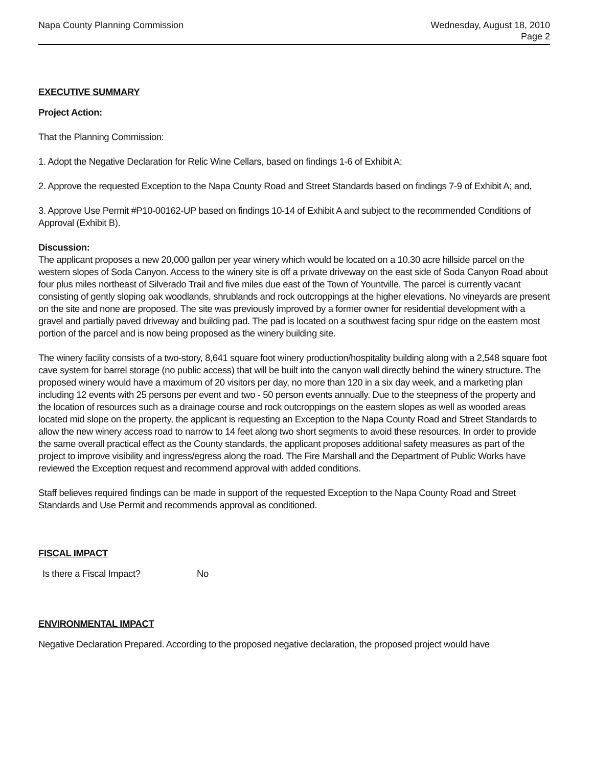Napa County Planning Commission
Wednesday, August 18, 2010
Page 2
EXECUTIVE SUMMARY
Project Action:
That the Planning Commission:
1. Adopt the Negative Declaration for Relic Wine Cellars, based on findings 1-6 of Exhibit A;
2. Approve the requested Exception to the Napa County Road and Street Standards based on findings 7-9 of Exhibit A; and,
3. Approve Use Permit #P10-00162-UP based on findings 10-14 of Exhibit A and subject to the recommended Conditions of Approval (Exhibit B).
Discussion:
The applicant proposes a new 20,000 gallon per year winery which would be located on a 10.30 acre hillside parcel on the western slopes of Soda Canyon. Access to the winery site is off a private driveway on the east side of Soda Canyon Road about four plus miles northeast of Silverado Trail and five miles due east of the Town of Yountville. The parcel is currently vacant consisting of gently sloping oak woodlands, shrublands and rock outcroppings at the higher elevations. No vineyards are present on the site and none are proposed. The site was previously improved by a former owner for residential development with a gravel and partially paved driveway and building pad. The pad is located on a southwest facing spur ridge on the eastern most portion of the parcel and is now being proposed as the winery building site.
The winery facility consists of a two-story, 8,641 square foot winery production/hospitality building along with a 2,548 square foot cave system for barrel storage (no public access) that will be built into the canyon wall directly behind the winery structure. The proposed winery would have a maximum of 20 visitors per day, no more than 120 in a six day week, and a marketing plan including 12 events with 25 persons per event and two - 50 person events annually. Due to the steepness of the property and the location of resources such as a drainage course and rock outcroppings on the eastern slopes as well as wooded areas located mid slope on the property, the applicant is requesting an Exception to the Napa County Road and Street Standards to allow the new winery access road to narrow to 14 feet along two short segments to avoid these resources. In order to provide the same overall practical effect as the County standards, the applicant proposes additional safety measures as part of the project to improve visibility and ingress/egress along the road. The Fire Marshall and the Department of Public Works have reviewed the Exception request and recommend approval with added conditions.
Staff believes required findings can be made in support of the requested Exception to the Napa County Road and Street Standards and Use Permit and recommends approval as conditioned.
FISCAL IMPACT
Is there a Fiscal Impact? No
ENVIRONMENTAL IMPACT
Negative Declaration Prepared. According to the proposed negative declaration, the proposed project would have